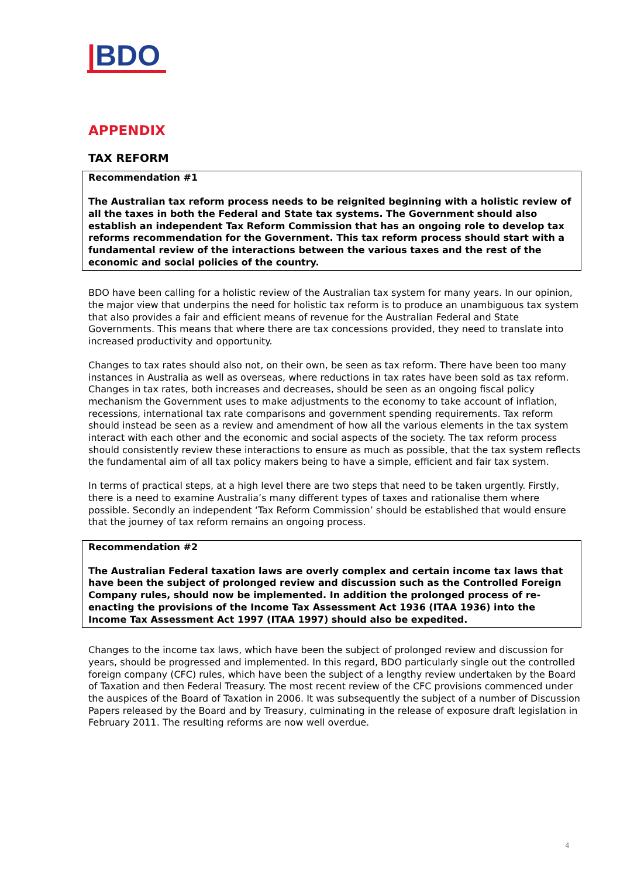|BDO
APPENDIX
TAX REFORM
Recommendation #1
The Australian tax reform process needs to be reignited beginning with a holistic review of all the taxes in both the Federal and State tax systems. The Government should also establish an independent Tax Reform Commission that has an ongoing role to develop tax reforms recommendation for the Government. This tax reform process should start with a fundamental review of the interactions between the various taxes and the rest of the economic and social policies of the country.
BDO have been calling for a holistic review of the Australian tax system for many years. In our opinion, the major view that underpins the need for holistic tax reform is to produce an unambiguous tax system that also provides a fair and efficient means of revenue for the Australian Federal and State Governments. This means that where there are tax concessions provided, they need to translate into increased productivity and opportunity.
Changes to tax rates should also not, on their own, be seen as tax reform. There have been too many instances in Australia as well as overseas, where reductions in tax rates have been sold as tax reform. Changes in tax rates, both increases and decreases, should be seen as an ongoing fiscal policy mechanism the Government uses to make adjustments to the economy to take account of inflation, recessions, international tax rate comparisons and government spending requirements. Tax reform should instead be seen as a review and amendment of how all the various elements in the tax system interact with each other and the economic and social aspects of the society. The tax reform process should consistently review these interactions to ensure as much as possible, that the tax system reflects the fundamental aim of all tax policy makers being to have a simple, efficient and fair tax system.
In terms of practical steps, at a high level there are two steps that need to be taken urgently. Firstly, there is a need to examine Australia’s many different types of taxes and rationalise them where possible. Secondly an independent ‘Tax Reform Commission’ should be established that would ensure that the journey of tax reform remains an ongoing process.
Recommendation #2
The Australian Federal taxation laws are overly complex and certain income tax laws that have been the subject of prolonged review and discussion such as the Controlled Foreign Company rules, should now be implemented. In addition the prolonged process of re-enacting the provisions of the Income Tax Assessment Act 1936 (ITAA 1936) into the Income Tax Assessment Act 1997 (ITAA 1997) should also be expedited.
Changes to the income tax laws, which have been the subject of prolonged review and discussion for years, should be progressed and implemented. In this regard, BDO particularly single out the controlled foreign company (CFC) rules, which have been the subject of a lengthy review undertaken by the Board of Taxation and then Federal Treasury. The most recent review of the CFC provisions commenced under the auspices of the Board of Taxation in 2006. It was subsequently the subject of a number of Discussion Papers released by the Board and by Treasury, culminating in the release of exposure draft legislation in February 2011. The resulting reforms are now well overdue.
4